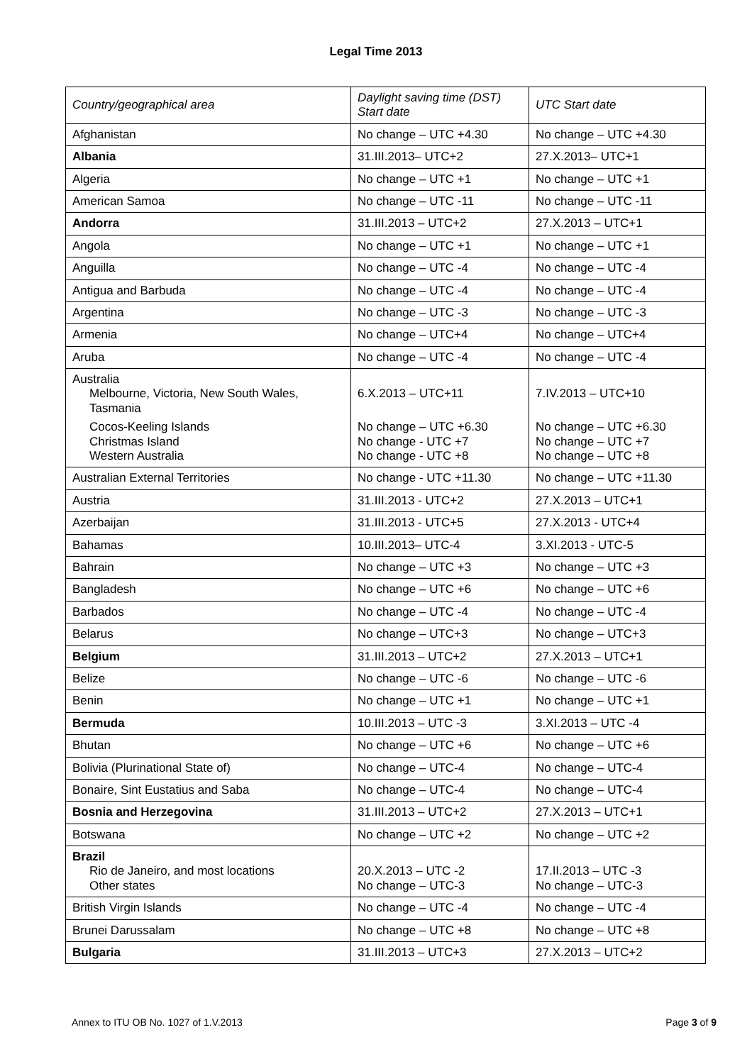Legal Time 2013
| Country/geographical area | Daylight saving time (DST) Start date | UTC Start date |
| --- | --- | --- |
| Afghanistan | No change – UTC +4.30 | No change – UTC +4.30 |
| Albania | 31.III.2013– UTC+2 | 27.X.2013– UTC+1 |
| Algeria | No change – UTC +1 | No change – UTC +1 |
| American Samoa | No change – UTC -11 | No change – UTC -11 |
| Andorra | 31.III.2013 – UTC+2 | 27.X.2013 – UTC+1 |
| Angola | No change – UTC +1 | No change – UTC +1 |
| Anguilla | No change – UTC -4 | No change – UTC -4 |
| Antigua and Barbuda | No change – UTC -4 | No change – UTC -4 |
| Argentina | No change – UTC -3 | No change – UTC -3 |
| Armenia | No change – UTC+4 | No change – UTC+4 |
| Aruba | No change – UTC -4 | No change – UTC -4 |
| Australia Melbourne, Victoria, New South Wales, Tasmania Cocos-Keeling Islands Christmas Island Western Australia | 6.X.2013 – UTC+11 No change – UTC +6.30 No change - UTC +7 No change - UTC +8 | 7.IV.2013 – UTC+10 No change – UTC +6.30 No change – UTC +7 No change – UTC +8 |
| Australian External Territories | No change - UTC +11.30 | No change – UTC +11.30 |
| Austria | 31.III.2013 - UTC+2 | 27.X.2013 – UTC+1 |
| Azerbaijan | 31.III.2013 - UTC+5 | 27.X.2013 - UTC+4 |
| Bahamas | 10.III.2013– UTC-4 | 3.XI.2013 - UTC-5 |
| Bahrain | No change – UTC +3 | No change – UTC +3 |
| Bangladesh | No change – UTC +6 | No change – UTC +6 |
| Barbados | No change – UTC -4 | No change – UTC -4 |
| Belarus | No change – UTC+3 | No change – UTC+3 |
| Belgium | 31.III.2013 – UTC+2 | 27.X.2013 – UTC+1 |
| Belize | No change – UTC -6 | No change – UTC -6 |
| Benin | No change – UTC +1 | No change – UTC +1 |
| Bermuda | 10.III.2013 – UTC -3 | 3.XI.2013 – UTC -4 |
| Bhutan | No change – UTC +6 | No change – UTC +6 |
| Bolivia (Plurinational State of) | No change – UTC-4 | No change – UTC-4 |
| Bonaire, Sint Eustatius and Saba | No change – UTC-4 | No change – UTC-4 |
| Bosnia and Herzegovina | 31.III.2013 – UTC+2 | 27.X.2013 – UTC+1 |
| Botswana | No change – UTC +2 | No change – UTC +2 |
| Brazil Rio de Janeiro, and most locations Other states | 20.X.2013 – UTC -2 No change – UTC-3 | 17.II.2013 – UTC -3 No change – UTC-3 |
| British Virgin Islands | No change – UTC -4 | No change – UTC -4 |
| Brunei Darussalam | No change – UTC +8 | No change – UTC +8 |
| Bulgaria | 31.III.2013 – UTC+3 | 27.X.2013 – UTC+2 |
Annex to ITU OB No. 1027 of 1.V.2013 Page 3 of 9